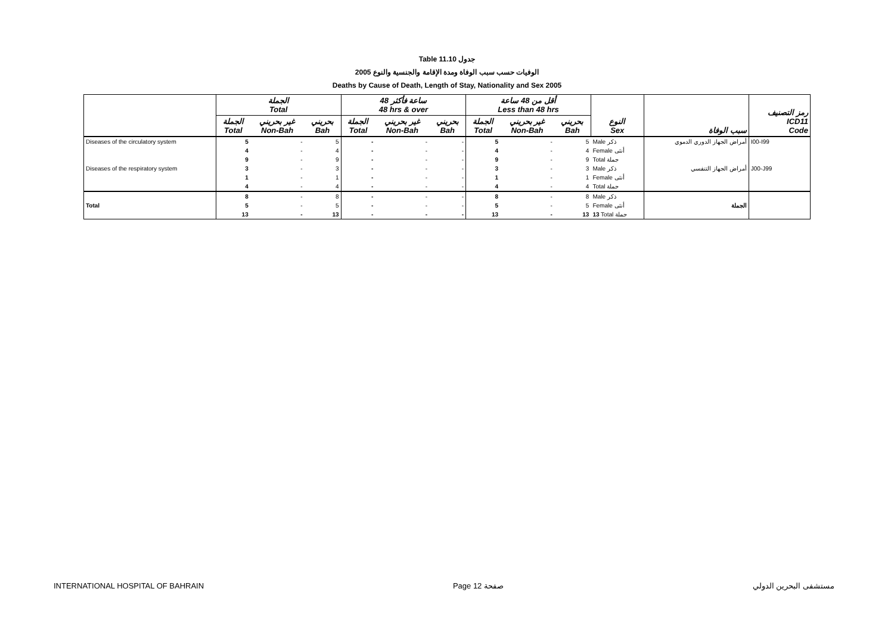Table 11.10 جدول
2005 الوفيات حسب سبب الوفاة ومدة الإقامة والجنسية والنوع
Deaths by Cause of Death, Length of Stay, Nationality and Sex 2005
| | الجملة Total | | | 48 ساعة فأكثر 48 hrs & over | | | أقل من 48 ساعة Less than 48 hrs | | | النوع Sex | سبب الوفاة | رمز التصنيف ICD11 Code |
| --- | --- | --- | --- | --- | --- | --- | --- | --- | --- | --- | --- | --- |
| | الجملة Total | غير بحريني Non-Bah | بحريني Bah | الجملة Total | غير بحريني Non-Bah | بحريني Bah | الجملة Total | غير بحريني Non-Bah | بحريني Bah | | | |
| Diseases of the circulatory system | 5 | - | 5 | - | - | - | 5 | - | 5 | Male ذكر | أمراض الجهاز الدوري الدموي | I00-I99 |
| | 4 | - | 4 | - | - | - | 4 | - | 4 | Female أنثى | | |
| | 9 | - | 9 | - | - | - | 9 | - | 9 | Total جملة | | |
| Diseases of the respiratory system | 3 | - | 3 | - | - | - | 3 | - | 3 | Male ذكر | أمراض الجهاز التنفسي | J00-J99 |
| | 1 | - | 1 | - | - | - | 1 | - | 1 | Female أنثى | | |
| | 4 | - | 4 | - | - | - | 4 | - | 4 | Total جملة | | |
| | 8 | - | 8 | - | - | - | 8 | - | 8 | Male ذكر | | |
| Total | 5 | - | 5 | - | - | - | 5 | - | 5 | Female أنثى | الجملة | |
| | 13 | - | 13 | - | - | - | 13 | - | 13 | 13 Total جملة | | |
INTERNATIONAL HOSPITAL OF BAHRAIN Page 12 صفحة مستشفى البحرين الدولي